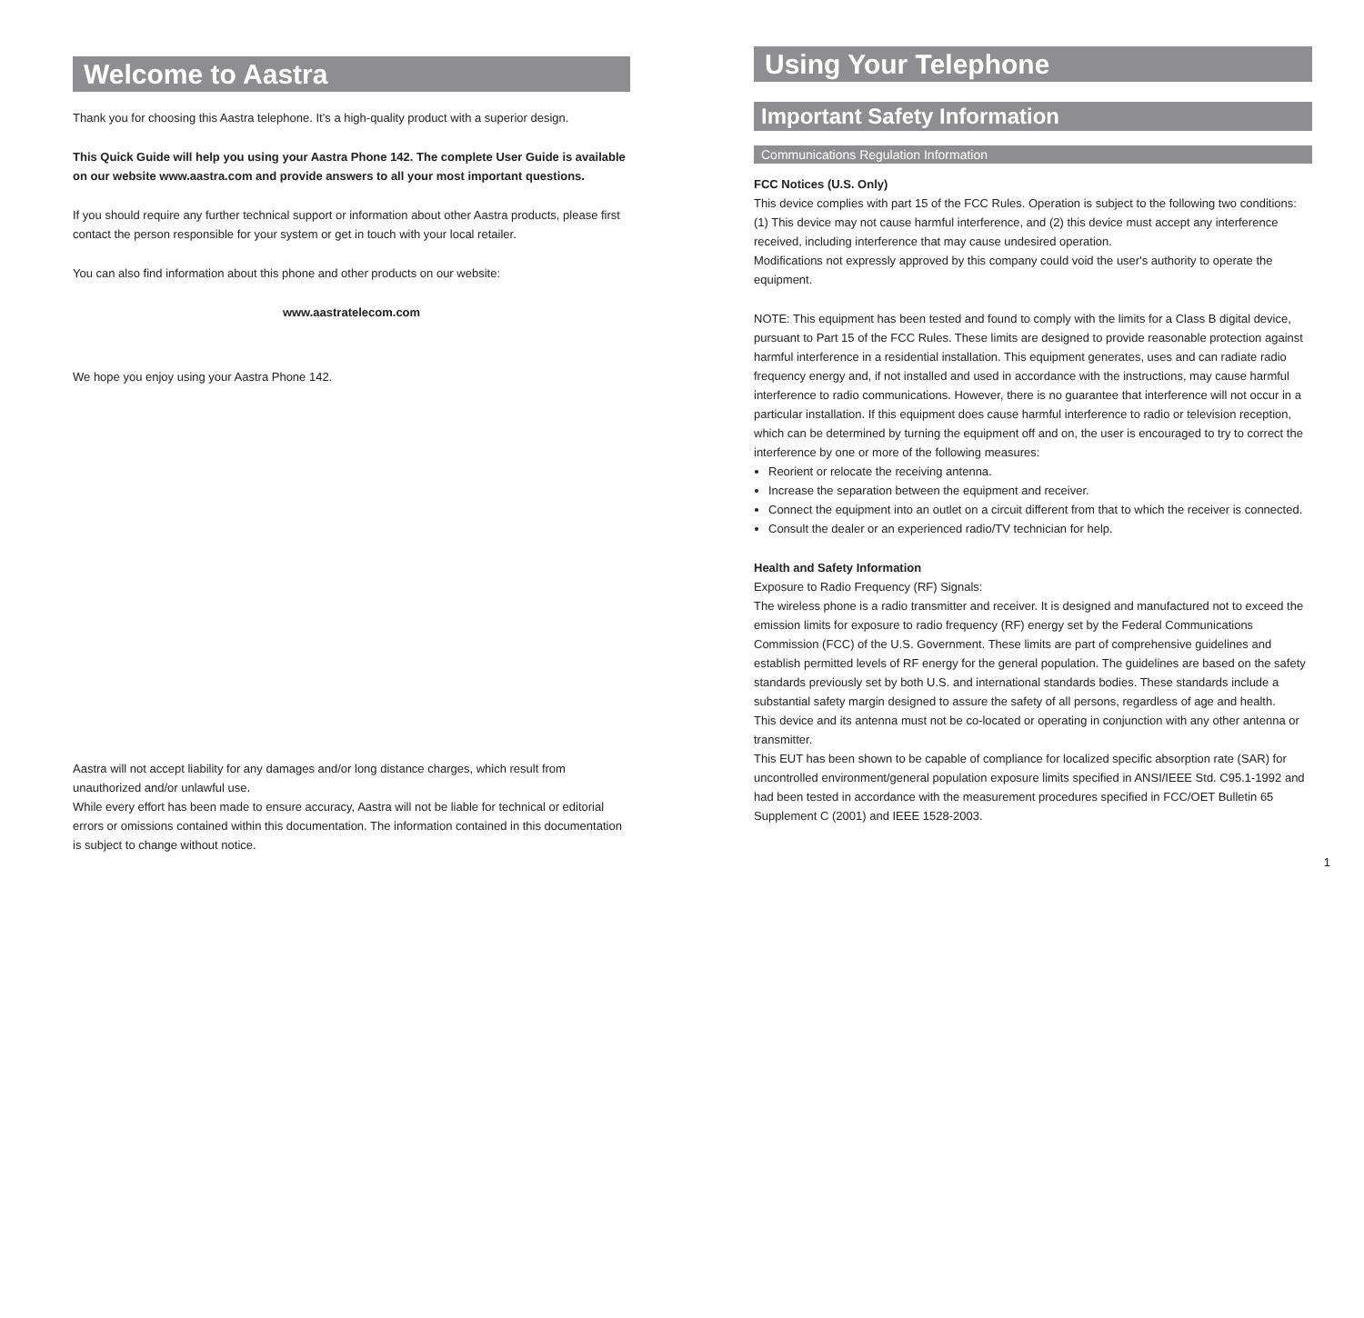Welcome to Aastra
Thank you for choosing this Aastra telephone. It’s a high-quality product with a superior design.
This Quick Guide will help you using your Aastra Phone 142. The complete User Guide is available on our website www.aastra.com and provide answers to all your most important questions.
If you should require any further technical support or information about other Aastra products, please first contact the person responsible for your system or get in touch with your local retailer.
You can also find information about this phone and other products on our website:
www.aastratelecom.com
We hope you enjoy using your Aastra Phone 142.
Aastra will not accept liability for any damages and/or long distance charges, which result from unauthorized and/or unlawful use.
While every effort has been made to ensure accuracy, Aastra will not be liable for technical or editorial errors or omissions contained within this documentation. The information contained in this documentation is subject to change without notice.
Using Your Telephone
Important Safety Information
Communications Regulation Information
FCC Notices (U.S. Only)
This device complies with part 15 of the FCC Rules. Operation is subject to the following two conditions: (1) This device may not cause harmful interference, and (2) this device must accept any interference received, including interference that may cause undesired operation.
Modifications not expressly approved by this company could void the user's authority to operate the equipment.
NOTE: This equipment has been tested and found to comply with the limits for a Class B digital device, pursuant to Part 15 of the FCC Rules. These limits are designed to provide reasonable protection against harmful interference in a residential installation. This equipment generates, uses and can radiate radio frequency energy and, if not installed and used in accordance with the instructions, may cause harmful interference to radio communications. However, there is no guarantee that interference will not occur in a particular installation. If this equipment does cause harmful interference to radio or television reception, which can be determined by turning the equipment off and on, the user is encouraged to try to correct the interference by one or more of the following measures:
Reorient or relocate the receiving antenna.
Increase the separation between the equipment and receiver.
Connect the equipment into an outlet on a circuit different from that to which the receiver is connected.
Consult the dealer or an experienced radio/TV technician for help.
Health and Safety Information
Exposure to Radio Frequency (RF) Signals:
The wireless phone is a radio transmitter and receiver. It is designed and manufactured not to exceed the emission limits for exposure to radio frequency (RF) energy set by the Federal Communications Commission (FCC) of the U.S. Government. These limits are part of comprehensive guidelines and establish permitted levels of RF energy for the general population. The guidelines are based on the safety standards previously set by both U.S. and international standards bodies. These standards include a substantial safety margin designed to assure the safety of all persons, regardless of age and health.
This device and its antenna must not be co-located or operating in conjunction with any other antenna or transmitter.
This EUT has been shown to be capable of compliance for localized specific absorption rate (SAR) for uncontrolled environment/general population exposure limits specified in ANSI/IEEE Std. C95.1-1992 and had been tested in accordance with the measurement procedures specified in FCC/OET Bulletin 65 Supplement C (2001) and IEEE 1528-2003.
1